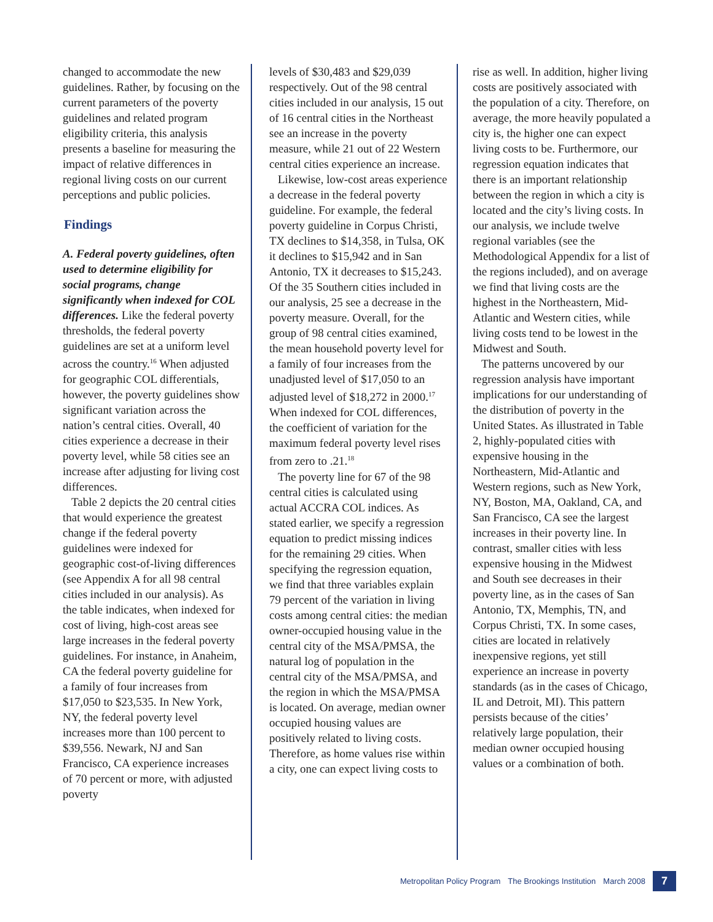changed to accommodate the new guidelines. Rather, by focusing on the current parameters of the poverty guidelines and related program eligibility criteria, this analysis presents a baseline for measuring the impact of relative differences in regional living costs on our current perceptions and public policies.
Findings
A. Federal poverty guidelines, often used to determine eligibility for social programs, change significantly when indexed for COL differences. Like the federal poverty thresholds, the federal poverty guidelines are set at a uniform level across the country.<sup>16</sup> When adjusted for geographic COL differentials, however, the poverty guidelines show significant variation across the nation’s central cities. Overall, 40 cities experience a decrease in their poverty level, while 58 cities see an increase after adjusting for living cost differences.
Table 2 depicts the 20 central cities that would experience the greatest change if the federal poverty guidelines were indexed for geographic cost-of-living differences (see Appendix A for all 98 central cities included in our analysis). As the table indicates, when indexed for cost of living, high-cost areas see large increases in the federal poverty guidelines. For instance, in Anaheim, CA the federal poverty guideline for a family of four increases from $17,050 to $23,535. In New York, NY, the federal poverty level increases more than 100 percent to $39,556. Newark, NJ and San Francisco, CA experience increases of 70 percent or more, with adjusted poverty
levels of $30,483 and $29,039 respectively. Out of the 98 central cities included in our analysis, 15 out of 16 central cities in the Northeast see an increase in the poverty measure, while 21 out of 22 Western central cities experience an increase.
Likewise, low-cost areas experience a decrease in the federal poverty guideline. For example, the federal poverty guideline in Corpus Christi, TX declines to $14,358, in Tulsa, OK it declines to $15,942 and in San Antonio, TX it decreases to $15,243. Of the 35 Southern cities included in our analysis, 25 see a decrease in the poverty measure. Overall, for the group of 98 central cities examined, the mean household poverty level for a family of four increases from the unadjusted level of $17,050 to an adjusted level of $18,272 in 2000.<sup>17</sup> When indexed for COL differences, the coefficient of variation for the maximum federal poverty level rises from zero to .21.<sup>18</sup>
The poverty line for 67 of the 98 central cities is calculated using actual ACCRA COL indices. As stated earlier, we specify a regression equation to predict missing indices for the remaining 29 cities. When specifying the regression equation, we find that three variables explain 79 percent of the variation in living costs among central cities: the median owner-occupied housing value in the central city of the MSA/PMSA, the natural log of population in the central city of the MSA/PMSA, and the region in which the MSA/PMSA is located. On average, median owner occupied housing values are positively related to living costs. Therefore, as home values rise within a city, one can expect living costs to
rise as well. In addition, higher living costs are positively associated with the population of a city. Therefore, on average, the more heavily populated a city is, the higher one can expect living costs to be. Furthermore, our regression equation indicates that there is an important relationship between the region in which a city is located and the city’s living costs. In our analysis, we include twelve regional variables (see the Methodological Appendix for a list of the regions included), and on average we find that living costs are the highest in the Northeastern, Mid-Atlantic and Western cities, while living costs tend to be lowest in the Midwest and South.
The patterns uncovered by our regression analysis have important implications for our understanding of the distribution of poverty in the United States. As illustrated in Table 2, highly-populated cities with expensive housing in the Northeastern, Mid-Atlantic and Western regions, such as New York, NY, Boston, MA, Oakland, CA, and San Francisco, CA see the largest increases in their poverty line. In contrast, smaller cities with less expensive housing in the Midwest and South see decreases in their poverty line, as in the cases of San Antonio, TX, Memphis, TN, and Corpus Christi, TX. In some cases, cities are located in relatively inexpensive regions, yet still experience an increase in poverty standards (as in the cases of Chicago, IL and Detroit, MI). This pattern persists because of the cities’ relatively large population, their median owner occupied housing values or a combination of both.
Metropolitan Policy Program The Brookings Institution March 2008 7